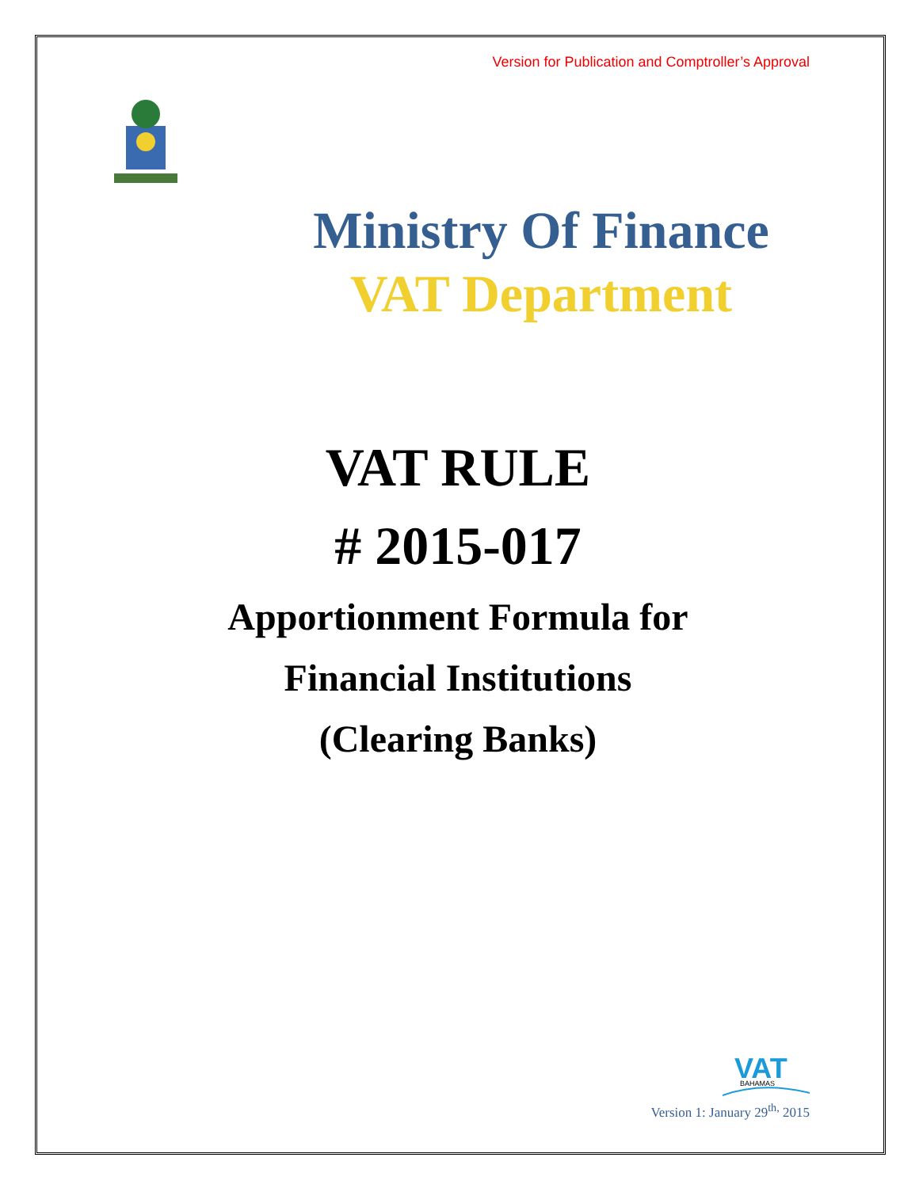Version for Publication and Comptroller’s Approval
Ministry Of Finance
VAT Department
VAT RULE
# 2015-017
Apportionment Formula for
Financial Institutions
(Clearing Banks)
VAT
BAHAMAS
Version 1: January 29<sup>th,</sup> 2015